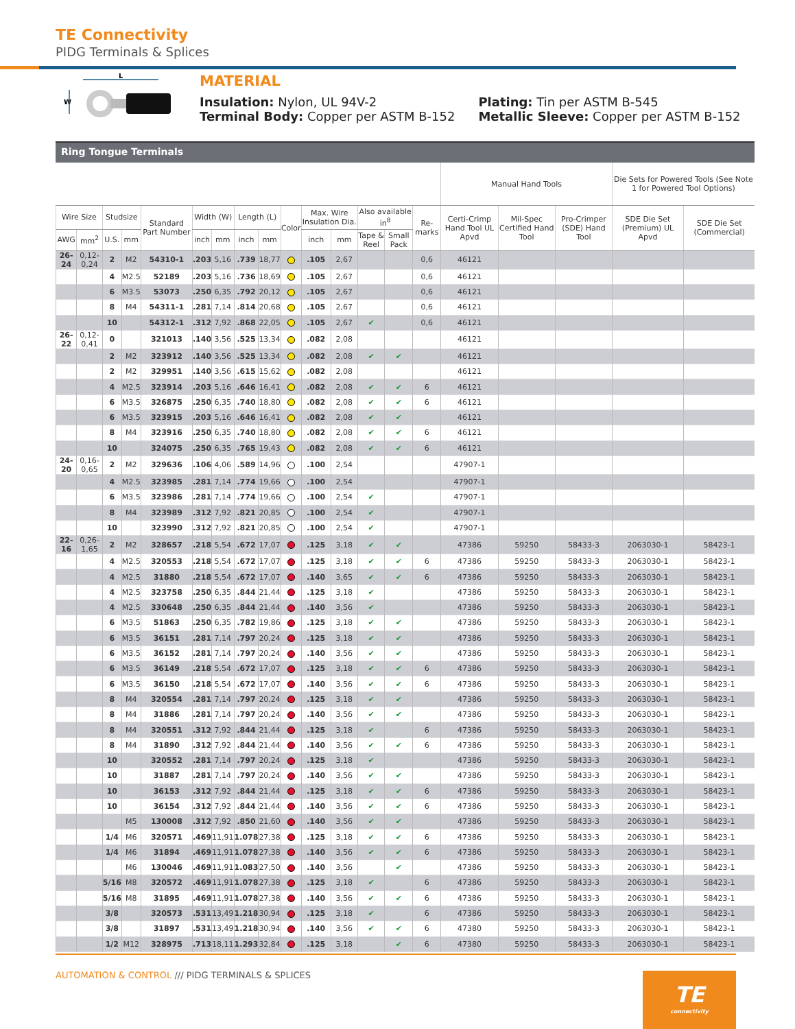TE Connectivity
PIDG Terminals & Splices
L
W
MATERIAL
Insulation: Nylon, UL 94V-2
Terminal Body: Copper per ASTM B-152
Plating: Tin per ASTM B-545
Metallic Sleeve: Copper per ASTM B-152
Ring Tongue Terminals
| | | | | | | | | | | | | | | | Manual Hand Tools | | | Die Sets for Powered Tools (See Note 1 for Powered Tool Options) | |
| --- | --- | --- | --- | --- | --- | --- | --- | --- | --- | --- | --- | --- | --- | --- | --- | --- | --- | --- | --- |
| Wire Size | | Studsize | | Standard Part Number | Width (W) | | Length (L) | | Color | Max. Wire Insulation Dia. | | Also available in<sup>8</sup> | | Re-marks | Certi-Crimp Hand Tool UL Apvd | Mil-Spec Certified Hand Tool | Pro-Crimper (SDE) Hand Tool | SDE Die Set (Premium) UL Apvd | SDE Die Set (Commercial) |
| AWG | mm<sup>2</sup> | U.S. | mm | | inch | mm | inch | mm | | inch | mm | Tape & Reel | Small Pack | | | | | | |
| 26-24 | 0,12-0,24 | 2 | M2 | 54310-1 | .203 | 5,16 | .739 | 18,77 | | .105 | 2,67 | | | 0,6 | 46121 | | | | |
| | | 4 | M2.5 | 52189 | .203 | 5,16 | .736 | 18,69 | | .105 | 2,67 | | | 0,6 | 46121 | | | | |
| | | 6 | M3.5 | 53073 | .250 | 6,35 | .792 | 20,12 | | .105 | 2,67 | | | 0,6 | 46121 | | | | |
| | | 8 | M4 | 54311-1 | .281 | 7,14 | .814 | 20,68 | | .105 | 2,67 | | | 0,6 | 46121 | | | | |
| | | 10 | | 54312-1 | .312 | 7,92 | .868 | 22,05 | | .105 | 2,67 | ✔ | | 0,6 | 46121 | | | | |
| 26-22 | 0,12-0,41 | 0 | | 321013 | .140 | 3,56 | .525 | 13,34 | | .082 | 2,08 | | | | 46121 | | | | |
| | | 2 | M2 | 323912 | .140 | 3,56 | .525 | 13,34 | | .082 | 2,08 | ✔ | ✔ | | 46121 | | | | |
| | | 2 | M2 | 329951 | .140 | 3,56 | .615 | 15,62 | | .082 | 2,08 | | | | 46121 | | | | |
| | | 4 | M2.5 | 323914 | .203 | 5,16 | .646 | 16,41 | | .082 | 2,08 | ✔ | ✔ | 6 | 46121 | | | | |
| | | 6 | M3.5 | 326875 | .250 | 6,35 | .740 | 18,80 | | .082 | 2,08 | ✔ | ✔ | 6 | 46121 | | | | |
| | | 6 | M3.5 | 323915 | .203 | 5,16 | .646 | 16,41 | | .082 | 2,08 | ✔ | ✔ | | 46121 | | | | |
| | | 8 | M4 | 323916 | .250 | 6,35 | .740 | 18,80 | | .082 | 2,08 | ✔ | ✔ | 6 | 46121 | | | | |
| | | 10 | | 324075 | .250 | 6,35 | .765 | 19,43 | | .082 | 2,08 | ✔ | ✔ | 6 | 46121 | | | | |
| 24-20 | 0,16-0,65 | 2 | M2 | 329636 | .106 | 4,06 | .589 | 14,96 | | .100 | 2,54 | | | | 47907-1 | | | | |
| | | 4 | M2.5 | 323985 | .281 | 7,14 | .774 | 19,66 | | .100 | 2,54 | | | | 47907-1 | | | | |
| | | 6 | M3.5 | 323986 | .281 | 7,14 | .774 | 19,66 | | .100 | 2,54 | ✔ | | | 47907-1 | | | | |
| | | 8 | M4 | 323989 | .312 | 7,92 | .821 | 20,85 | | .100 | 2,54 | ✔ | | | 47907-1 | | | | |
| | | 10 | | 323990 | .312 | 7,92 | .821 | 20,85 | | .100 | 2,54 | ✔ | | | 47907-1 | | | | |
| 22-16 | 0,26-1,65 | 2 | M2 | 328657 | .218 | 5,54 | .672 | 17,07 | | .125 | 3,18 | ✔ | ✔ | | 47386 | 59250 | 58433-3 | 2063030-1 | 58423-1 |
| | | 4 | M2.5 | 320553 | .218 | 5,54 | .672 | 17,07 | | .125 | 3,18 | ✔ | ✔ | 6 | 47386 | 59250 | 58433-3 | 2063030-1 | 58423-1 |
| | | 4 | M2.5 | 31880 | .218 | 5,54 | .672 | 17,07 | | .140 | 3,65 | ✔ | ✔ | 6 | 47386 | 59250 | 58433-3 | 2063030-1 | 58423-1 |
| | | 4 | M2.5 | 323758 | .250 | 6,35 | .844 | 21,44 | | .125 | 3,18 | ✔ | | | 47386 | 59250 | 58433-3 | 2063030-1 | 58423-1 |
| | | 4 | M2.5 | 330648 | .250 | 6,35 | .844 | 21,44 | | .140 | 3,56 | ✔ | | | 47386 | 59250 | 58433-3 | 2063030-1 | 58423-1 |
| | | 6 | M3.5 | 51863 | .250 | 6,35 | .782 | 19,86 | | .125 | 3,18 | ✔ | ✔ | | 47386 | 59250 | 58433-3 | 2063030-1 | 58423-1 |
| | | 6 | M3.5 | 36151 | .281 | 7,14 | .797 | 20,24 | | .125 | 3,18 | ✔ | ✔ | | 47386 | 59250 | 58433-3 | 2063030-1 | 58423-1 |
| | | 6 | M3.5 | 36152 | .281 | 7,14 | .797 | 20,24 | | .140 | 3,56 | ✔ | ✔ | | 47386 | 59250 | 58433-3 | 2063030-1 | 58423-1 |
| | | 6 | M3.5 | 36149 | .218 | 5,54 | .672 | 17,07 | | .125 | 3,18 | ✔ | ✔ | 6 | 47386 | 59250 | 58433-3 | 2063030-1 | 58423-1 |
| | | 6 | M3.5 | 36150 | .218 | 5,54 | .672 | 17,07 | | .140 | 3,56 | ✔ | ✔ | 6 | 47386 | 59250 | 58433-3 | 2063030-1 | 58423-1 |
| | | 8 | M4 | 320554 | .281 | 7,14 | .797 | 20,24 | | .125 | 3,18 | ✔ | ✔ | | 47386 | 59250 | 58433-3 | 2063030-1 | 58423-1 |
| | | 8 | M4 | 31886 | .281 | 7,14 | .797 | 20,24 | | .140 | 3,56 | ✔ | ✔ | | 47386 | 59250 | 58433-3 | 2063030-1 | 58423-1 |
| | | 8 | M4 | 320551 | .312 | 7,92 | .844 | 21,44 | | .125 | 3,18 | ✔ | | 6 | 47386 | 59250 | 58433-3 | 2063030-1 | 58423-1 |
| | | 8 | M4 | 31890 | .312 | 7,92 | .844 | 21,44 | | .140 | 3,56 | ✔ | ✔ | 6 | 47386 | 59250 | 58433-3 | 2063030-1 | 58423-1 |
| | | 10 | | 320552 | .281 | 7,14 | .797 | 20,24 | | .125 | 3,18 | ✔ | | | 47386 | 59250 | 58433-3 | 2063030-1 | 58423-1 |
| | | 10 | | 31887 | .281 | 7,14 | .797 | 20,24 | | .140 | 3,56 | ✔ | ✔ | | 47386 | 59250 | 58433-3 | 2063030-1 | 58423-1 |
| | | 10 | | 36153 | .312 | 7,92 | .844 | 21,44 | | .125 | 3,18 | ✔ | ✔ | 6 | 47386 | 59250 | 58433-3 | 2063030-1 | 58423-1 |
| | | 10 | | 36154 | .312 | 7,92 | .844 | 21,44 | | .140 | 3,56 | ✔ | ✔ | 6 | 47386 | 59250 | 58433-3 | 2063030-1 | 58423-1 |
| | | | M5 | 130008 | .312 | 7,92 | .850 | 21,60 | | .140 | 3,56 | ✔ | ✔ | | 47386 | 59250 | 58433-3 | 2063030-1 | 58423-1 |
| | | 1/4 | M6 | 320571 | .469 | 11,91 | 1.078 | 27,38 | | .125 | 3,18 | ✔ | ✔ | 6 | 47386 | 59250 | 58433-3 | 2063030-1 | 58423-1 |
| | | 1/4 | M6 | 31894 | .469 | 11,91 | 1.078 | 27,38 | | .140 | 3,56 | ✔ | ✔ | 6 | 47386 | 59250 | 58433-3 | 2063030-1 | 58423-1 |
| | | | M6 | 130046 | .469 | 11,91 | 1.083 | 27,50 | | .140 | 3,56 | | ✔ | | 47386 | 59250 | 58433-3 | 2063030-1 | 58423-1 |
| | | 5/16 | M8 | 320572 | .469 | 11,91 | 1.078 | 27,38 | | .125 | 3,18 | ✔ | | 6 | 47386 | 59250 | 58433-3 | 2063030-1 | 58423-1 |
| | | 5/16 | M8 | 31895 | .469 | 11,91 | 1.078 | 27,38 | | .140 | 3,56 | ✔ | ✔ | 6 | 47386 | 59250 | 58433-3 | 2063030-1 | 58423-1 |
| | | 3/8 | | 320573 | .531 | 13,49 | 1.218 | 30,94 | | .125 | 3,18 | ✔ | | 6 | 47386 | 59250 | 58433-3 | 2063030-1 | 58423-1 |
| | | 3/8 | | 31897 | .531 | 13,49 | 1.218 | 30,94 | | .140 | 3,56 | ✔ | ✔ | 6 | 47380 | 59250 | 58433-3 | 2063030-1 | 58423-1 |
| | | 1/2 | M12 | 328975 | .713 | 18,11 | 1.293 | 32,84 | | .125 | 3,18 | | ✔ | 6 | 47380 | 59250 | 58433-3 | 2063030-1 | 58423-1 |
AUTOMATION & CONTROL /// PIDG TERMINALS & SPLICES
TE
connectivity